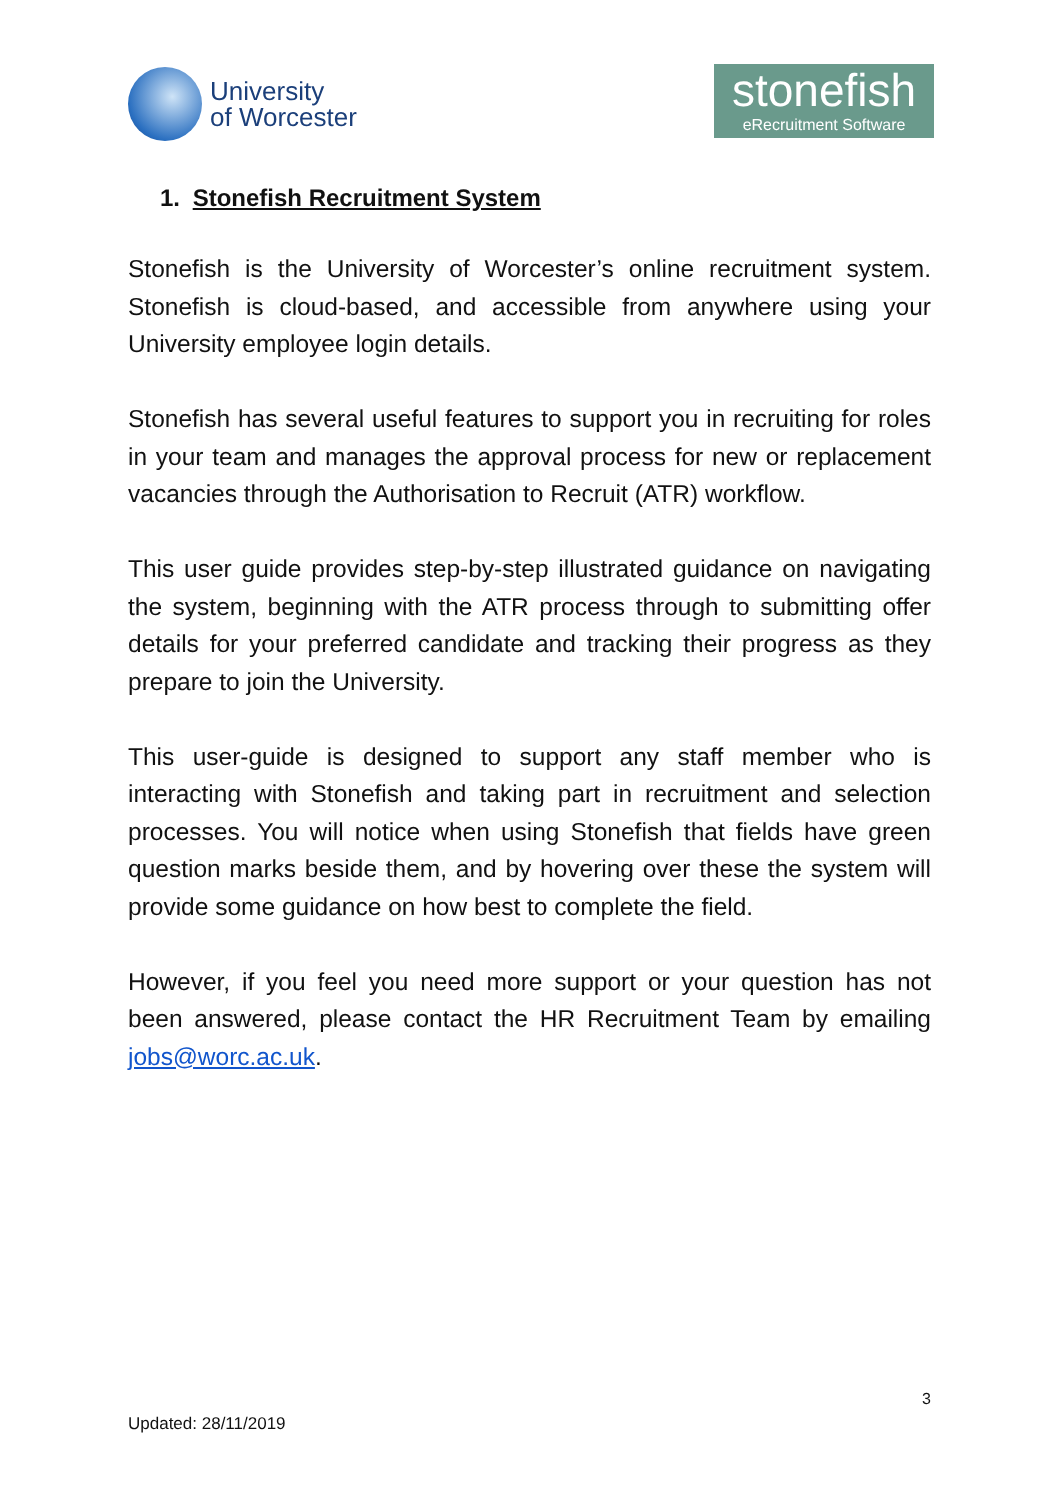University
of Worcester
stonefish
eRecruitment Software
1. Stonefish Recruitment System
Stonefish is the University of Worcester’s online recruitment system. Stonefish is cloud-based, and accessible from anywhere using your University employee login details.
Stonefish has several useful features to support you in recruiting for roles in your team and manages the approval process for new or replacement vacancies through the Authorisation to Recruit (ATR) workflow.
This user guide provides step-by-step illustrated guidance on navigating the system, beginning with the ATR process through to submitting offer details for your preferred candidate and tracking their progress as they prepare to join the University.
This user-guide is designed to support any staff member who is interacting with Stonefish and taking part in recruitment and selection processes. You will notice when using Stonefish that fields have green question marks beside them, and by hovering over these the system will provide some guidance on how best to complete the field.
However, if you feel you need more support or your question has not been answered, please contact the HR Recruitment Team by emailing jobs@worc.ac.uk.
3
Updated: 28/11/2019